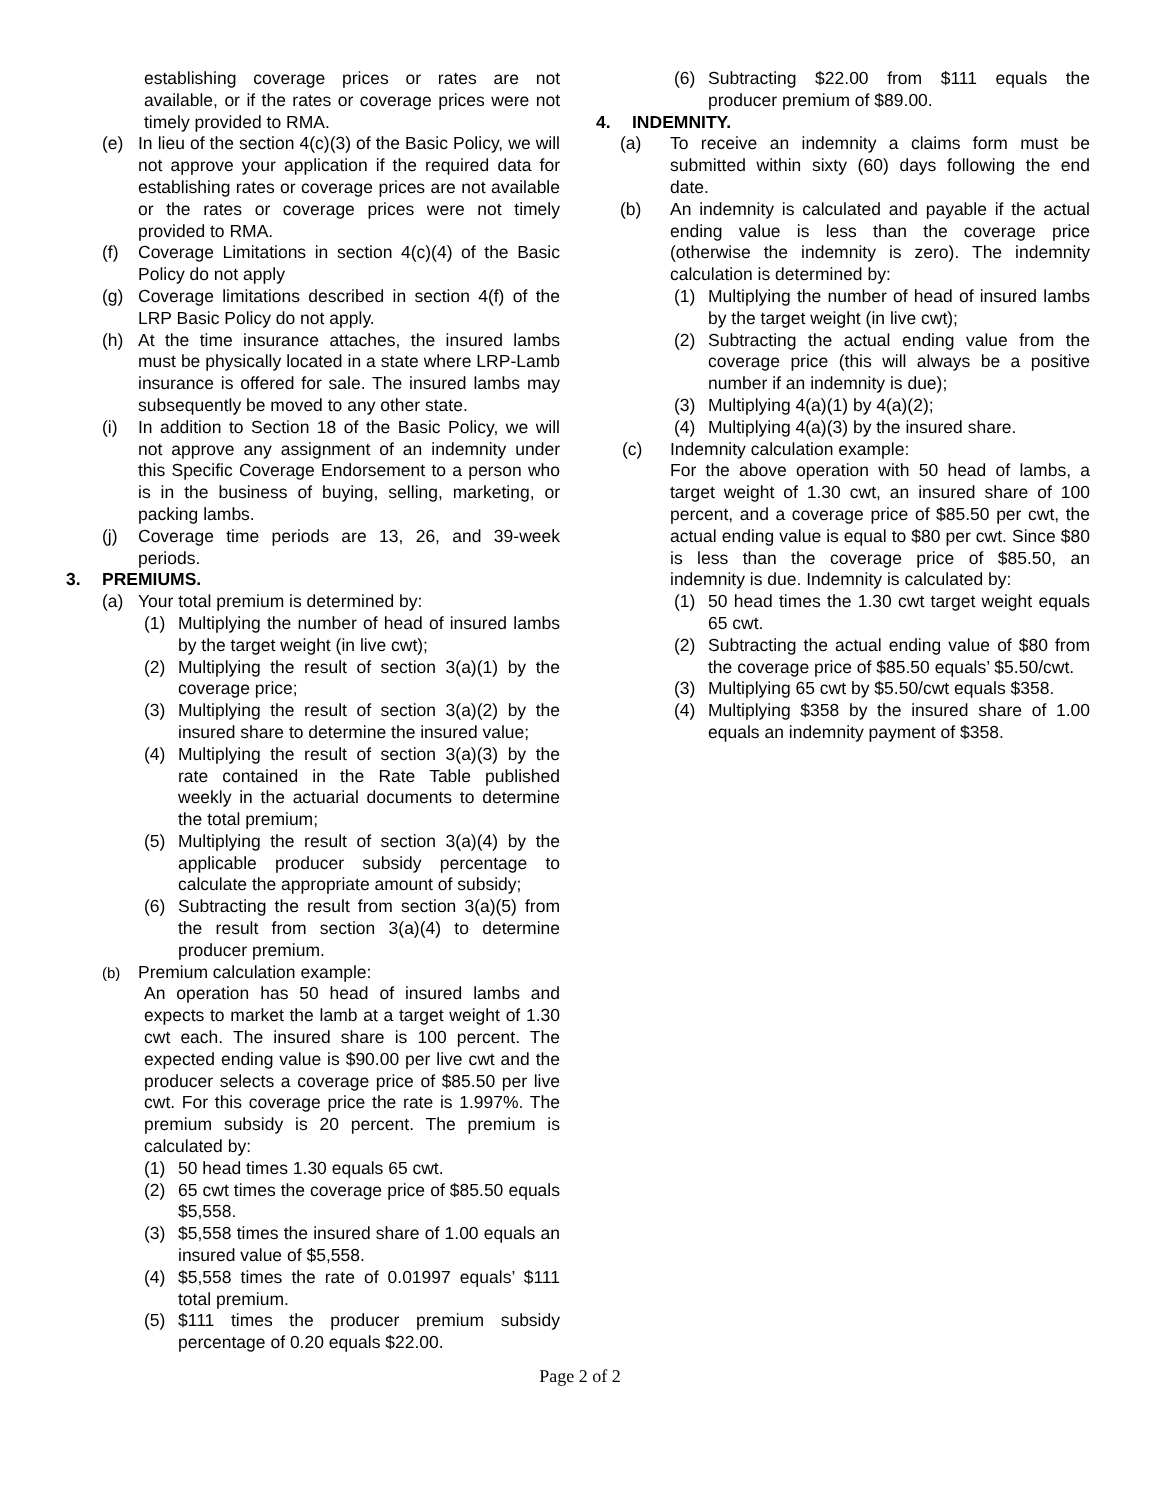establishing coverage prices or rates are not available, or if the rates or coverage prices were not timely provided to RMA.
(e) In lieu of the section 4(c)(3) of the Basic Policy, we will not approve your application if the required data for establishing rates or coverage prices are not available or the rates or coverage prices were not timely provided to RMA.
(f) Coverage Limitations in section 4(c)(4) of the Basic Policy do not apply
(g) Coverage limitations described in section 4(f) of the LRP Basic Policy do not apply.
(h) At the time insurance attaches, the insured lambs must be physically located in a state where LRP-Lamb insurance is offered for sale. The insured lambs may subsequently be moved to any other state.
(i) In addition to Section 18 of the Basic Policy, we will not approve any assignment of an indemnity under this Specific Coverage Endorsement to a person who is in the business of buying, selling, marketing, or packing lambs.
(j) Coverage time periods are 13, 26, and 39-week periods.
3. PREMIUMS.
(a) Your total premium is determined by:
(1) Multiplying the number of head of insured lambs by the target weight (in live cwt);
(2) Multiplying the result of section 3(a)(1) by the coverage price;
(3) Multiplying the result of section 3(a)(2) by the insured share to determine the insured value;
(4) Multiplying the result of section 3(a)(3) by the rate contained in the Rate Table published weekly in the actuarial documents to determine the total premium;
(5) Multiplying the result of section 3(a)(4) by the applicable producer subsidy percentage to calculate the appropriate amount of subsidy;
(6) Subtracting the result from section 3(a)(5) from the result from section 3(a)(4) to determine producer premium.
(b) Premium calculation example:
An operation has 50 head of insured lambs and expects to market the lamb at a target weight of 1.30 cwt each. The insured share is 100 percent. The expected ending value is $90.00 per live cwt and the producer selects a coverage price of $85.50 per live cwt. For this coverage price the rate is 1.997%. The premium subsidy is 20 percent. The premium is calculated by:
(1) 50 head times 1.30 equals 65 cwt.
(2) 65 cwt times the coverage price of $85.50 equals $5,558.
(3) $5,558 times the insured share of 1.00 equals an insured value of $5,558.
(4) $5,558 times the rate of 0.01997 equals’ $111 total premium.
(5) $111 times the producer premium subsidy percentage of 0.20 equals $22.00.
(6) Subtracting $22.00 from $111 equals the producer premium of $89.00.
4. INDEMNITY.
(a) To receive an indemnity a claims form must be submitted within sixty (60) days following the end date.
(b) An indemnity is calculated and payable if the actual ending value is less than the coverage price (otherwise the indemnity is zero). The indemnity calculation is determined by:
(1) Multiplying the number of head of insured lambs by the target weight (in live cwt);
(2) Subtracting the actual ending value from the coverage price (this will always be a positive number if an indemnity is due);
(3) Multiplying 4(a)(1) by 4(a)(2);
(4) Multiplying 4(a)(3) by the insured share.
(c) Indemnity calculation example:
For the above operation with 50 head of lambs, a target weight of 1.30 cwt, an insured share of 100 percent, and a coverage price of $85.50 per cwt, the actual ending value is equal to $80 per cwt. Since $80 is less than the coverage price of $85.50, an indemnity is due. Indemnity is calculated by:
(1) 50 head times the 1.30 cwt target weight equals 65 cwt.
(2) Subtracting the actual ending value of $80 from the coverage price of $85.50 equals’ $5.50/cwt.
(3) Multiplying 65 cwt by $5.50/cwt equals $358.
(4) Multiplying $358 by the insured share of 1.00 equals an indemnity payment of $358.
Page 2 of 2